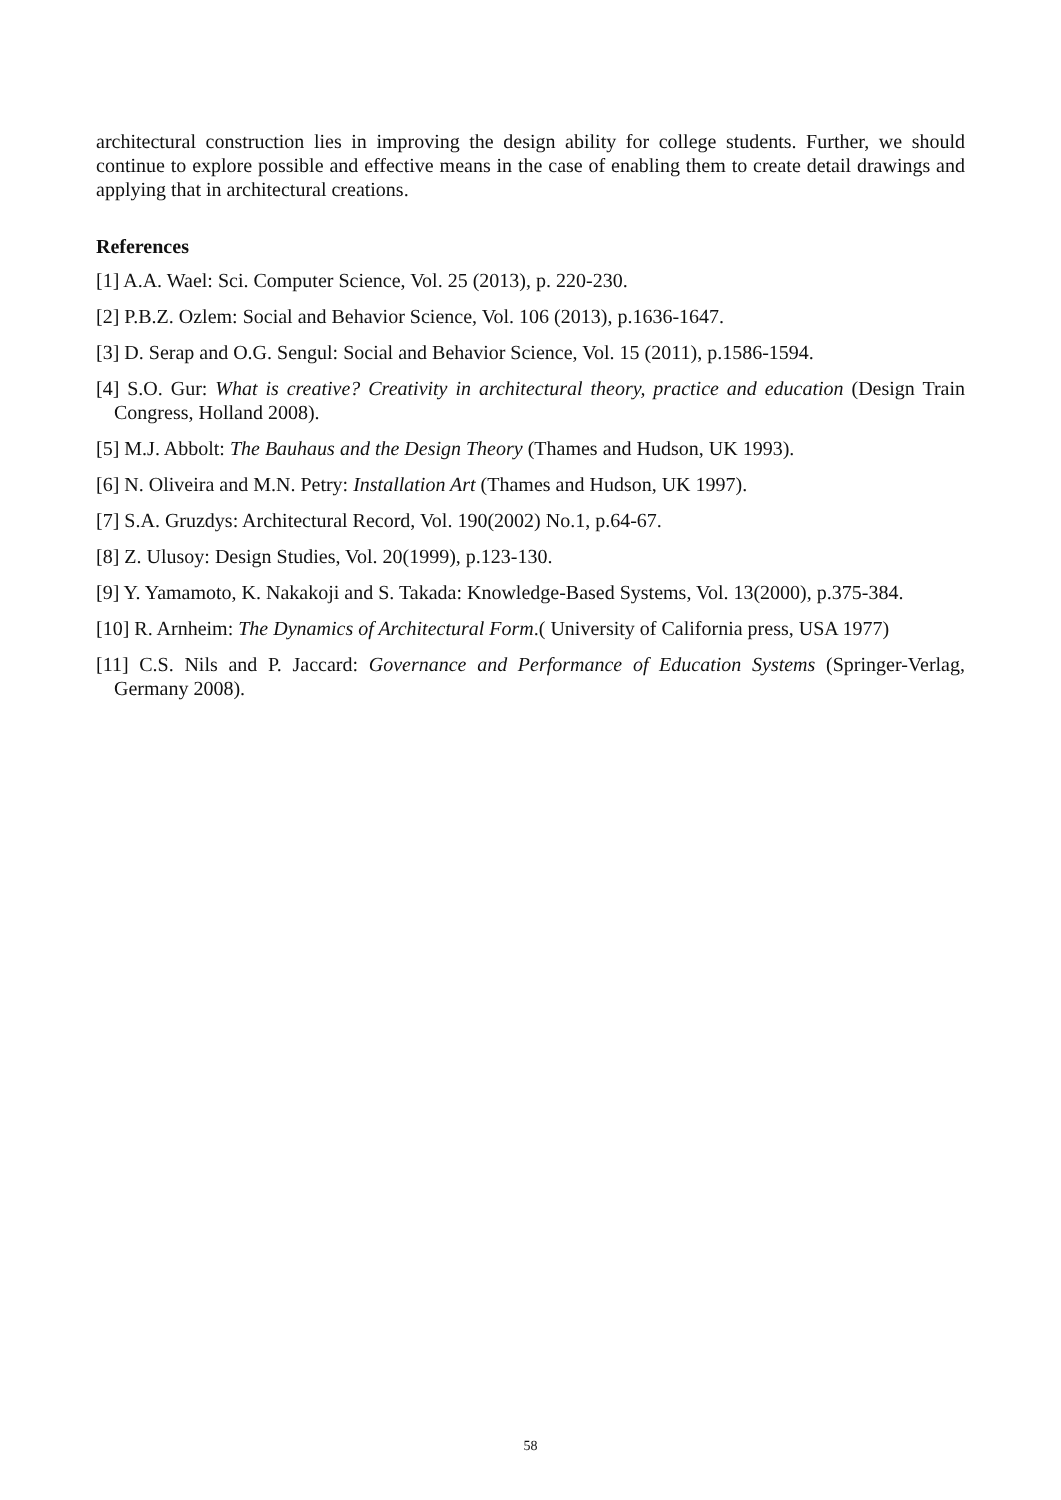architectural construction lies in improving the design ability for college students. Further, we should continue to explore possible and effective means in the case of enabling them to create detail drawings and applying that in architectural creations.
References
[1] A.A. Wael: Sci. Computer Science, Vol. 25 (2013), p. 220-230.
[2] P.B.Z. Ozlem: Social and Behavior Science, Vol. 106 (2013), p.1636-1647.
[3] D. Serap and O.G. Sengul: Social and Behavior Science, Vol. 15 (2011), p.1586-1594.
[4] S.O. Gur: What is creative? Creativity in architectural theory, practice and education (Design Train Congress, Holland 2008).
[5] M.J. Abbolt: The Bauhaus and the Design Theory (Thames and Hudson, UK 1993).
[6] N. Oliveira and M.N. Petry: Installation Art (Thames and Hudson, UK 1997).
[7] S.A. Gruzdys: Architectural Record, Vol. 190(2002) No.1, p.64-67.
[8] Z. Ulusoy: Design Studies, Vol. 20(1999), p.123-130.
[9] Y. Yamamoto, K. Nakakoji and S. Takada: Knowledge-Based Systems, Vol. 13(2000), p.375-384.
[10] R. Arnheim: The Dynamics of Architectural Form.( University of California press, USA 1977)
[11] C.S. Nils and P. Jaccard: Governance and Performance of Education Systems (Springer-Verlag, Germany 2008).
58